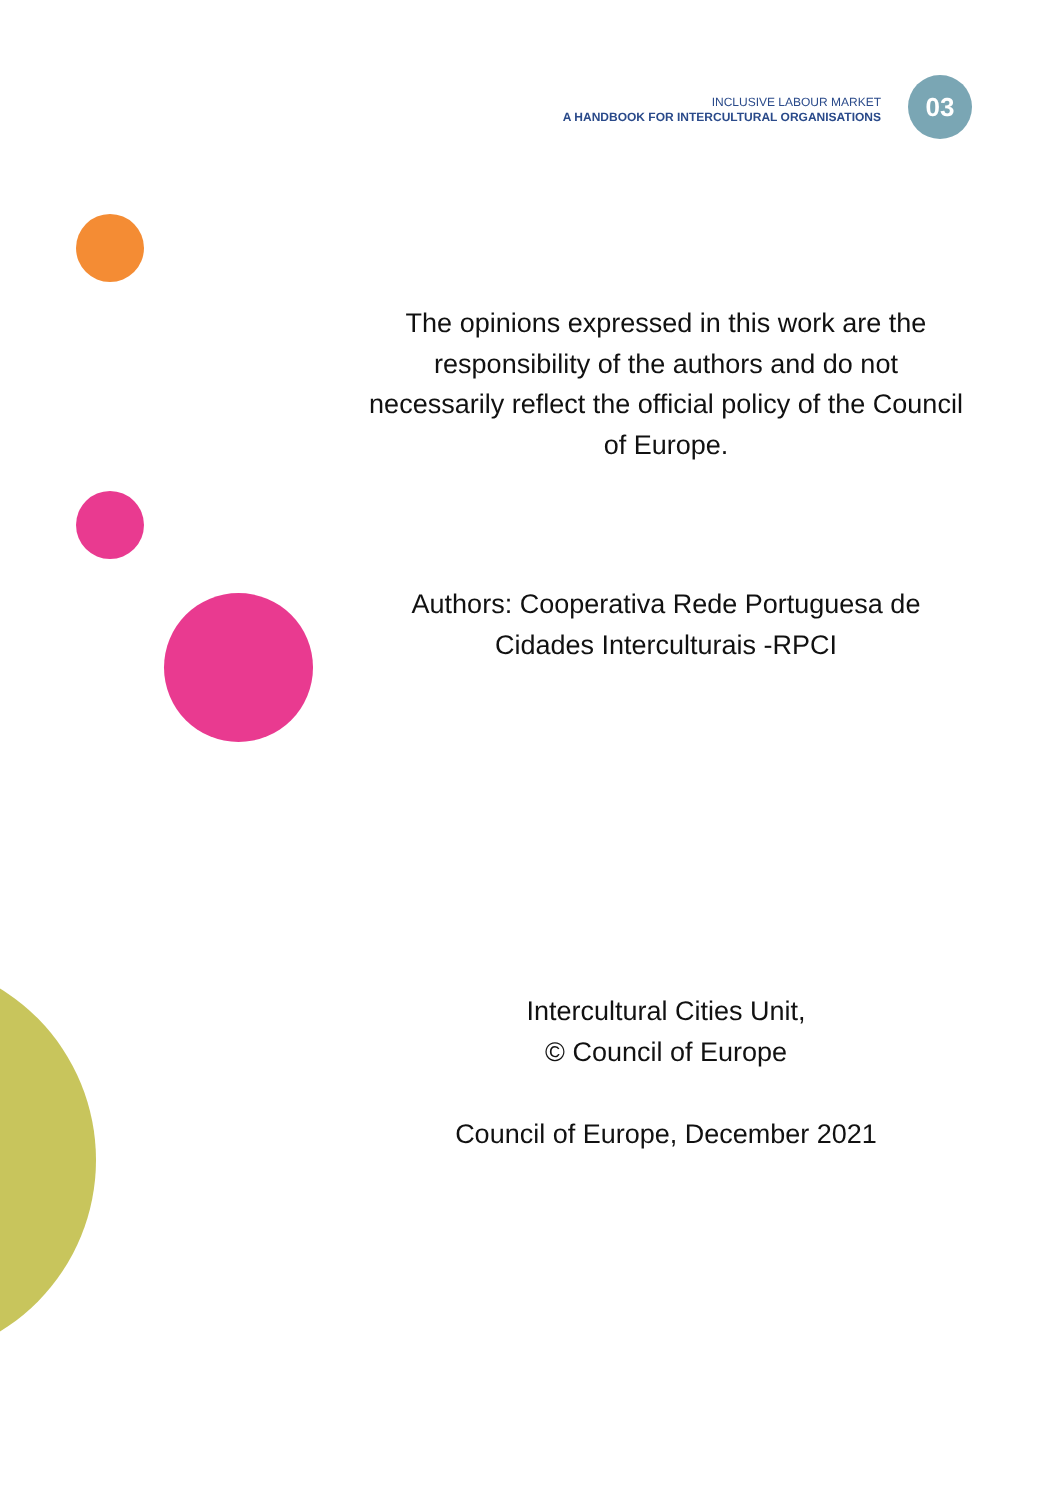INCLUSIVE LABOUR MARKET
A HANDBOOK FOR INTERCULTURAL ORGANISATIONS
03
The opinions expressed in this work are the responsibility of the authors and do not necessarily reflect the official policy of the Council of Europe.
Authors: Cooperativa Rede Portuguesa de Cidades Interculturais -RPCI
Intercultural Cities Unit,
© Council of Europe
Council of Europe, December 2021